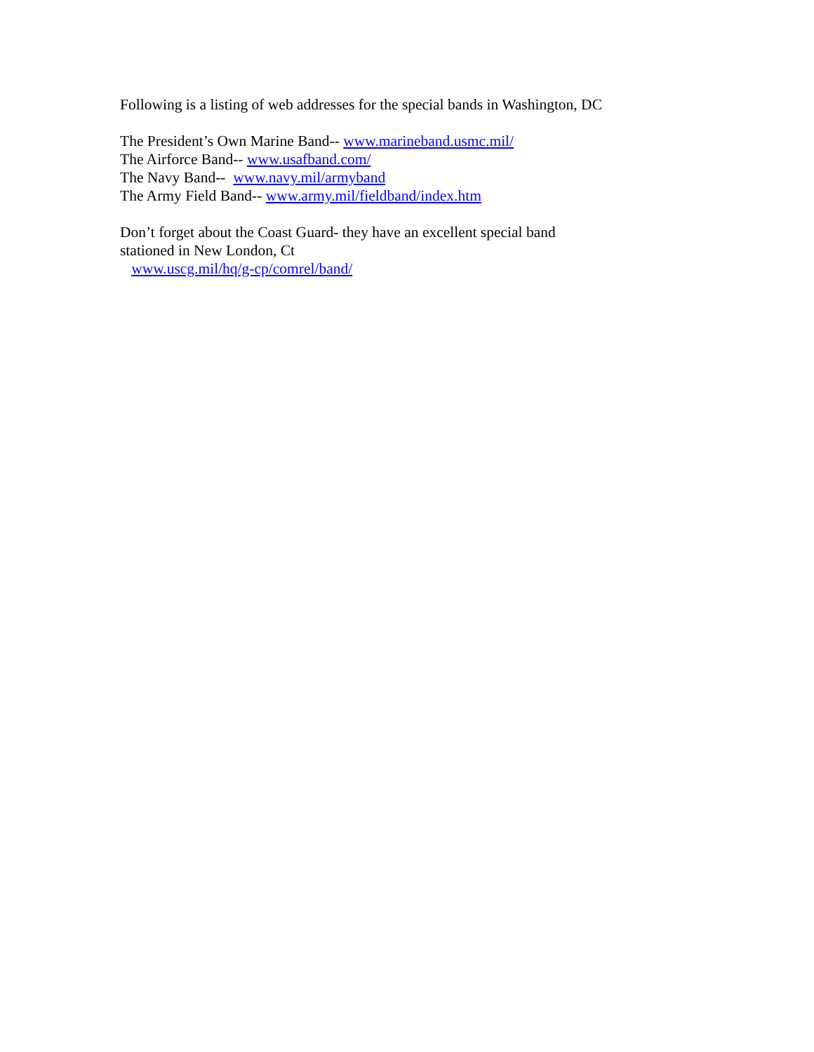Following is a listing of web addresses for the special bands in Washington, DC
The President’s Own Marine Band-- www.marineband.usmc.mil/
The Airforce Band-- www.usafband.com/
The Navy Band-- www.navy.mil/armyband
The Army Field Band-- www.army.mil/fieldband/index.htm
Don’t forget about the Coast Guard- they have an excellent special band stationed in New London, Ct
www.uscg.mil/hq/g-cp/comrel/band/